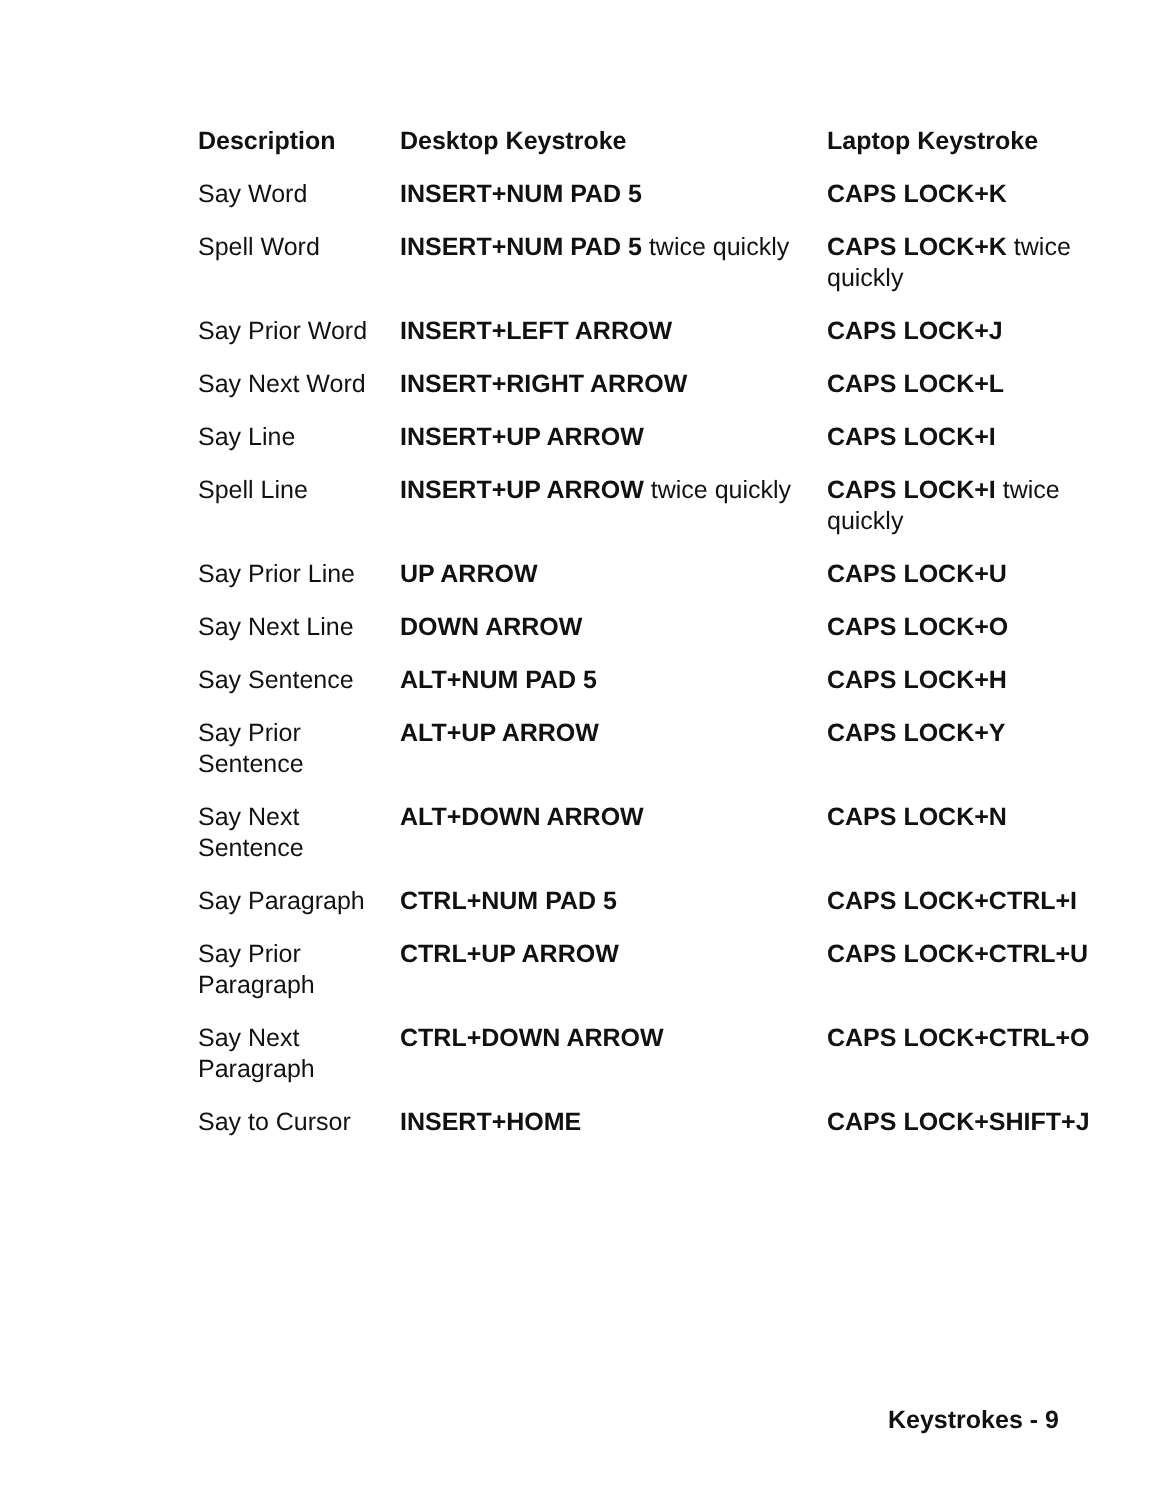| Description | Desktop Keystroke | Laptop Keystroke |
| --- | --- | --- |
| Say Word | INSERT+NUM PAD 5 | CAPS LOCK+K |
| Spell Word | INSERT+NUM PAD 5 twice quickly | CAPS LOCK+K twice quickly |
| Say Prior Word | INSERT+LEFT ARROW | CAPS LOCK+J |
| Say Next Word | INSERT+RIGHT ARROW | CAPS LOCK+L |
| Say Line | INSERT+UP ARROW | CAPS LOCK+I |
| Spell Line | INSERT+UP ARROW twice quickly | CAPS LOCK+I twice quickly |
| Say Prior Line | UP ARROW | CAPS LOCK+U |
| Say Next Line | DOWN ARROW | CAPS LOCK+O |
| Say Sentence | ALT+NUM PAD 5 | CAPS LOCK+H |
| Say Prior Sentence | ALT+UP ARROW | CAPS LOCK+Y |
| Say Next Sentence | ALT+DOWN ARROW | CAPS LOCK+N |
| Say Paragraph | CTRL+NUM PAD 5 | CAPS LOCK+CTRL+I |
| Say Prior Paragraph | CTRL+UP ARROW | CAPS LOCK+CTRL+U |
| Say Next Paragraph | CTRL+DOWN ARROW | CAPS LOCK+CTRL+O |
| Say to Cursor | INSERT+HOME | CAPS LOCK+SHIFT+J |
Keystrokes - 9